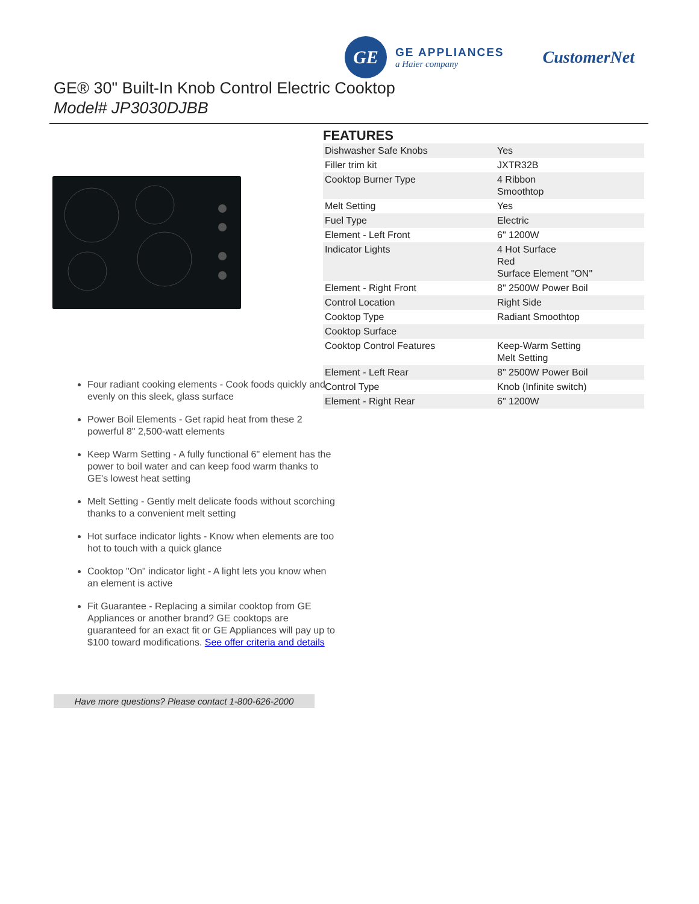GE
GE APPLIANCES
a Haier company
CustomerNet
GE® 30" Built-In Knob Control Electric Cooktop
Model# JP3030DJBB
Four radiant cooking elements - Cook foods quickly and evenly on this sleek, glass surface
Power Boil Elements - Get rapid heat from these 2 powerful 8" 2,500-watt elements
Keep Warm Setting - A fully functional 6" element has the power to boil water and can keep food warm thanks to GE's lowest heat setting
Melt Setting - Gently melt delicate foods without scorching thanks to a convenient melt setting
Hot surface indicator lights - Know when elements are too hot to touch with a quick glance
Cooktop "On" indicator light - A light lets you know when an element is active
Fit Guarantee - Replacing a similar cooktop from GE Appliances or another brand? GE cooktops are guaranteed for an exact fit or GE Appliances will pay up to $100 toward modifications. See offer criteria and details
Have more questions? Please contact 1-800-626-2000
FEATURES
| Dishwasher Safe Knobs | Yes |
| Filler trim kit | JXTR32B |
| Cooktop Burner Type | 4 Ribbon Smoothtop |
| Melt Setting | Yes |
| Fuel Type | Electric |
| Element - Left Front | 6" 1200W |
| Indicator Lights | 4 Hot Surface Red Surface Element "ON" |
| Element - Right Front | 8" 2500W Power Boil |
| Control Location | Right Side |
| Cooktop Type | Radiant Smoothtop |
| Cooktop Surface | |
| Cooktop Control Features | Keep-Warm Setting Melt Setting |
| Element - Left Rear | 8" 2500W Power Boil |
| Control Type | Knob (Infinite switch) |
| Element - Right Rear | 6" 1200W |